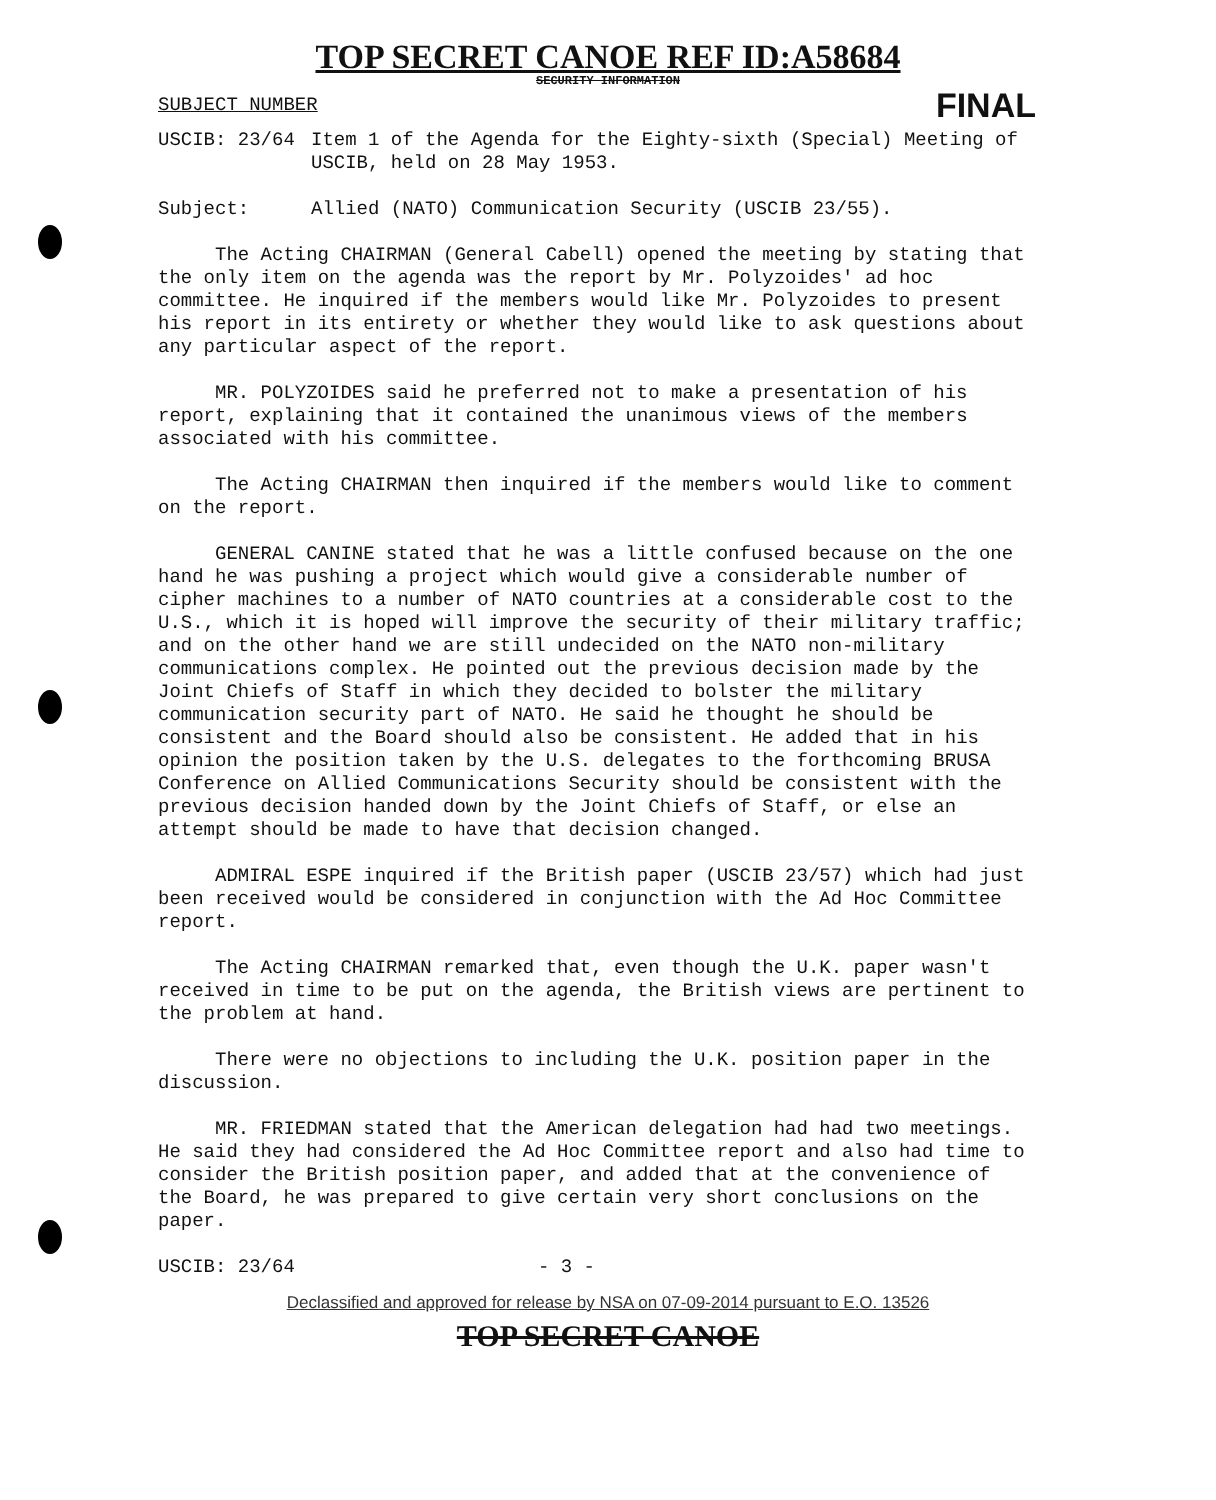TOP SECRET CANOE REF ID:A58684
SECURITY INFORMATION
SUBJECT NUMBER FINAL
USCIB: 23/64 Item 1 of the Agenda for the Eighty-sixth (Special) Meeting of USCIB, held on 28 May 1953.
Subject: Allied (NATO) Communication Security (USCIB 23/55).
The Acting CHAIRMAN (General Cabell) opened the meeting by stating that the only item on the agenda was the report by Mr. Polyzoides' ad hoc committee. He inquired if the members would like Mr. Polyzoides to present his report in its entirety or whether they would like to ask questions about any particular aspect of the report.
MR. POLYZOIDES said he preferred not to make a presentation of his report, explaining that it contained the unanimous views of the members associated with his committee.
The Acting CHAIRMAN then inquired if the members would like to comment on the report.
GENERAL CANINE stated that he was a little confused because on the one hand he was pushing a project which would give a considerable number of cipher machines to a number of NATO countries at a considerable cost to the U.S., which it is hoped will improve the security of their military traffic; and on the other hand we are still undecided on the NATO non-military communications complex. He pointed out the previous decision made by the Joint Chiefs of Staff in which they decided to bolster the military communication security part of NATO. He said he thought he should be consistent and the Board should also be consistent. He added that in his opinion the position taken by the U.S. delegates to the forthcoming BRUSA Conference on Allied Communications Security should be consistent with the previous decision handed down by the Joint Chiefs of Staff, or else an attempt should be made to have that decision changed.
ADMIRAL ESPE inquired if the British paper (USCIB 23/57) which had just been received would be considered in conjunction with the Ad Hoc Committee report.
The Acting CHAIRMAN remarked that, even though the U.K. paper wasn't received in time to be put on the agenda, the British views are pertinent to the problem at hand.
There were no objections to including the U.K. position paper in the discussion.
MR. FRIEDMAN stated that the American delegation had had two meetings. He said they had considered the Ad Hoc Committee report and also had time to consider the British position paper, and added that at the convenience of the Board, he was prepared to give certain very short conclusions on the paper.
USCIB: 23/64 - 3 -
Declassified and approved for release by NSA on 07-09-2014 pursuant to E.O. 13526
TOP SECRET CANOE